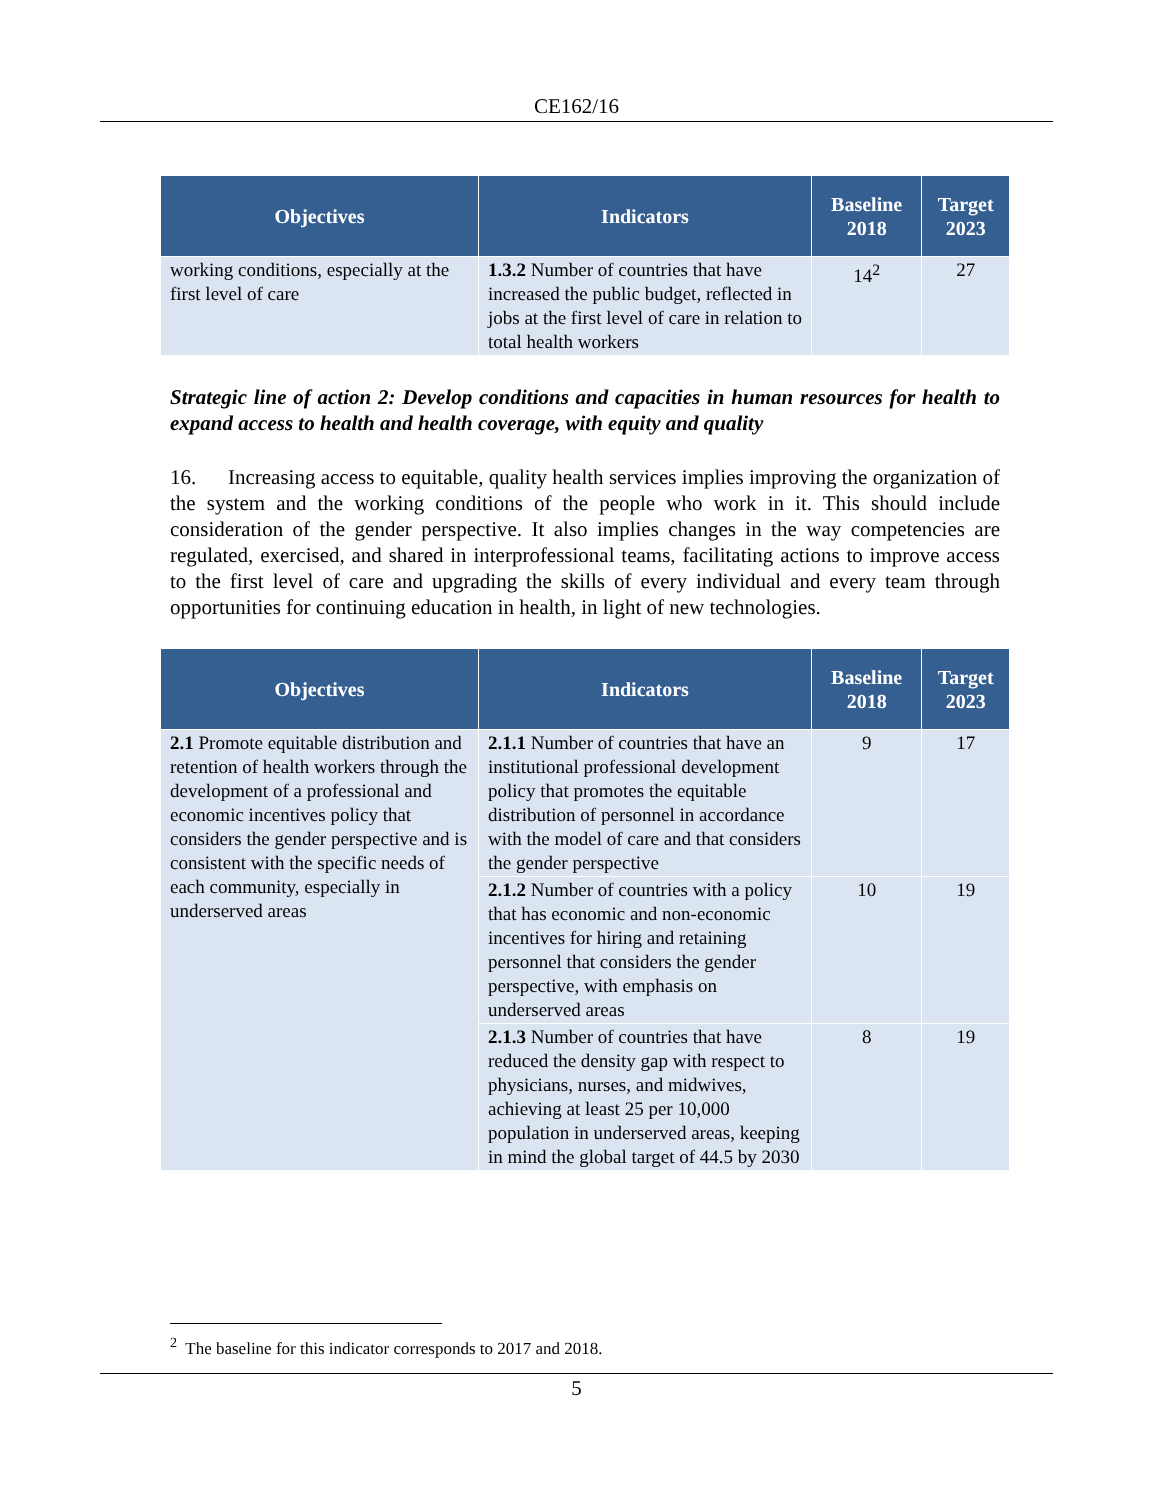CE162/16
| Objectives | Indicators | Baseline 2018 | Target 2023 |
| --- | --- | --- | --- |
| working conditions, especially at the first level of care | 1.3.2 Number of countries that have increased the public budget, reflected in jobs at the first level of care in relation to total health workers | 14<sup>2</sup> | 27 |
Strategic line of action 2: Develop conditions and capacities in human resources for health to expand access to health and health coverage, with equity and quality
16. Increasing access to equitable, quality health services implies improving the organization of the system and the working conditions of the people who work in it. This should include consideration of the gender perspective. It also implies changes in the way competencies are regulated, exercised, and shared in interprofessional teams, facilitating actions to improve access to the first level of care and upgrading the skills of every individual and every team through opportunities for continuing education in health, in light of new technologies.
| Objectives | Indicators | Baseline 2018 | Target 2023 |
| --- | --- | --- | --- |
| 2.1 Promote equitable distribution and retention of health workers through the development of a professional and economic incentives policy that considers the gender perspective and is consistent with the specific needs of each community, especially in underserved areas | 2.1.1 Number of countries that have an institutional professional development policy that promotes the equitable distribution of personnel in accordance with the model of care and that considers the gender perspective | 9 | 17 |
| | 2.1.2 Number of countries with a policy that has economic and non-economic incentives for hiring and retaining personnel that considers the gender perspective, with emphasis on underserved areas | 10 | 19 |
| | 2.1.3 Number of countries that have reduced the density gap with respect to physicians, nurses, and midwives, achieving at least 25 per 10,000 population in underserved areas, keeping in mind the global target of 44.5 by 2030 | 8 | 19 |
<sup>2</sup> The baseline for this indicator corresponds to 2017 and 2018.
5